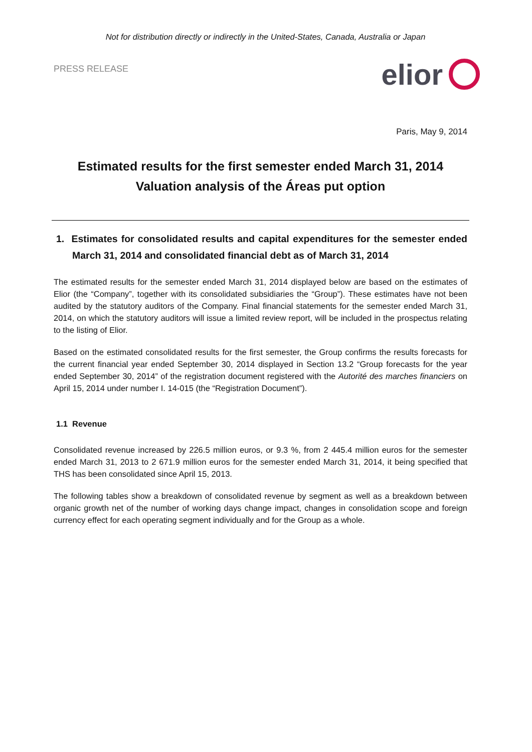Not for distribution directly or indirectly in the United-States, Canada, Australia or Japan
PRESS RELEASE
elior
Paris, May 9, 2014
Estimated results for the first semester ended March 31, 2014
Valuation analysis of the Áreas put option
1. Estimates for consolidated results and capital expenditures for the semester ended March 31, 2014 and consolidated financial debt as of March 31, 2014
The estimated results for the semester ended March 31, 2014 displayed below are based on the estimates of Elior (the “Company”, together with its consolidated subsidiaries the “Group”). These estimates have not been audited by the statutory auditors of the Company. Final financial statements for the semester ended March 31, 2014, on which the statutory auditors will issue a limited review report, will be included in the prospectus relating to the listing of Elior.
Based on the estimated consolidated results for the first semester, the Group confirms the results forecasts for the current financial year ended September 30, 2014 displayed in Section 13.2 “Group forecasts for the year ended September 30, 2014” of the registration document registered with the Autorité des marches financiers on April 15, 2014 under number I. 14-015 (the “Registration Document”).
1.1 Revenue
Consolidated revenue increased by 226.5 million euros, or 9.3 %, from 2 445.4 million euros for the semester ended March 31, 2013 to 2 671.9 million euros for the semester ended March 31, 2014, it being specified that THS has been consolidated since April 15, 2013.
The following tables show a breakdown of consolidated revenue by segment as well as a breakdown between organic growth net of the number of working days change impact, changes in consolidation scope and foreign currency effect for each operating segment individually and for the Group as a whole.